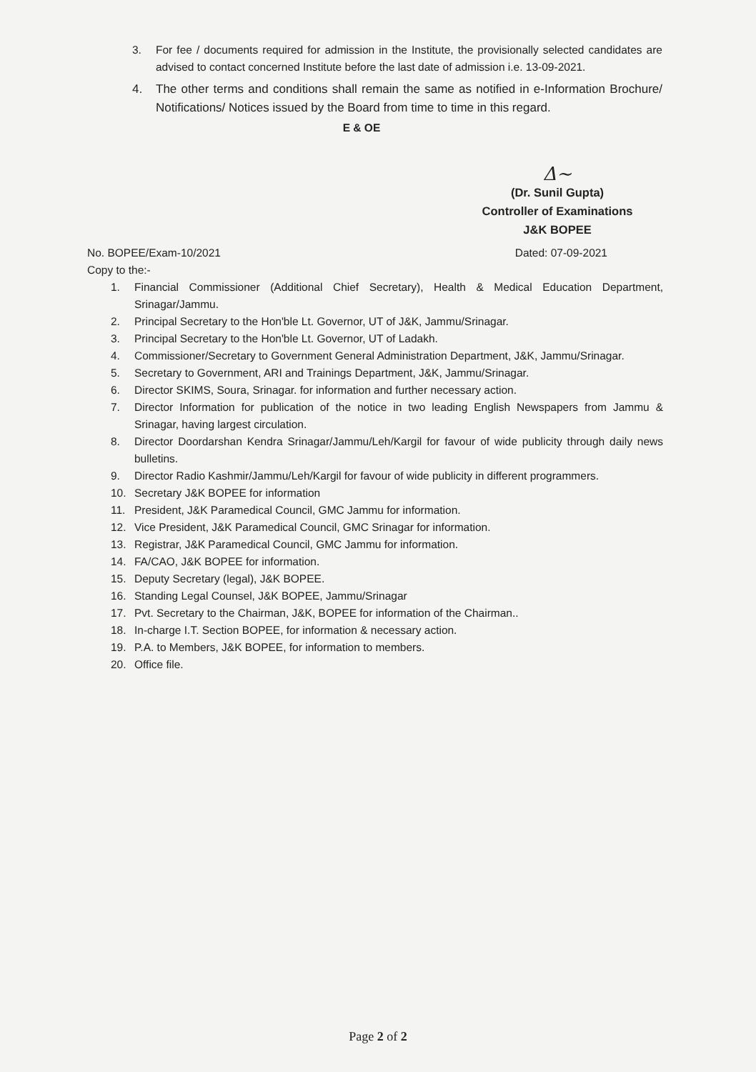3. For fee / documents required for admission in the Institute, the provisionally selected candidates are advised to contact concerned Institute before the last date of admission i.e. 13-09-2021.
4. The other terms and conditions shall remain the same as notified in e-Information Brochure/ Notifications/ Notices issued by the Board from time to time in this regard.
E & OE
Δ~
(Dr. Sunil Gupta)
Controller of Examinations
J&K BOPEE
No. BOPEE/Exam-10/2021 Dated: 07-09-2021
Copy to the:-
1. Financial Commissioner (Additional Chief Secretary), Health & Medical Education Department, Srinagar/Jammu.
2. Principal Secretary to the Hon'ble Lt. Governor, UT of J&K, Jammu/Srinagar.
3. Principal Secretary to the Hon'ble Lt. Governor, UT of Ladakh.
4. Commissioner/Secretary to Government General Administration Department, J&K, Jammu/Srinagar.
5. Secretary to Government, ARI and Trainings Department, J&K, Jammu/Srinagar.
6. Director SKIMS, Soura, Srinagar. for information and further necessary action.
7. Director Information for publication of the notice in two leading English Newspapers from Jammu & Srinagar, having largest circulation.
8. Director Doordarshan Kendra Srinagar/Jammu/Leh/Kargil for favour of wide publicity through daily news bulletins.
9. Director Radio Kashmir/Jammu/Leh/Kargil for favour of wide publicity in different programmers.
10. Secretary J&K BOPEE for information
11. President, J&K Paramedical Council, GMC Jammu for information.
12. Vice President, J&K Paramedical Council, GMC Srinagar for information.
13. Registrar, J&K Paramedical Council, GMC Jammu for information.
14. FA/CAO, J&K BOPEE for information.
15. Deputy Secretary (legal), J&K BOPEE.
16. Standing Legal Counsel, J&K BOPEE, Jammu/Srinagar
17. Pvt. Secretary to the Chairman, J&K, BOPEE for information of the Chairman..
18. In-charge I.T. Section BOPEE, for information & necessary action.
19. P.A. to Members, J&K BOPEE, for information to members.
20. Office file.
Page 2 of 2